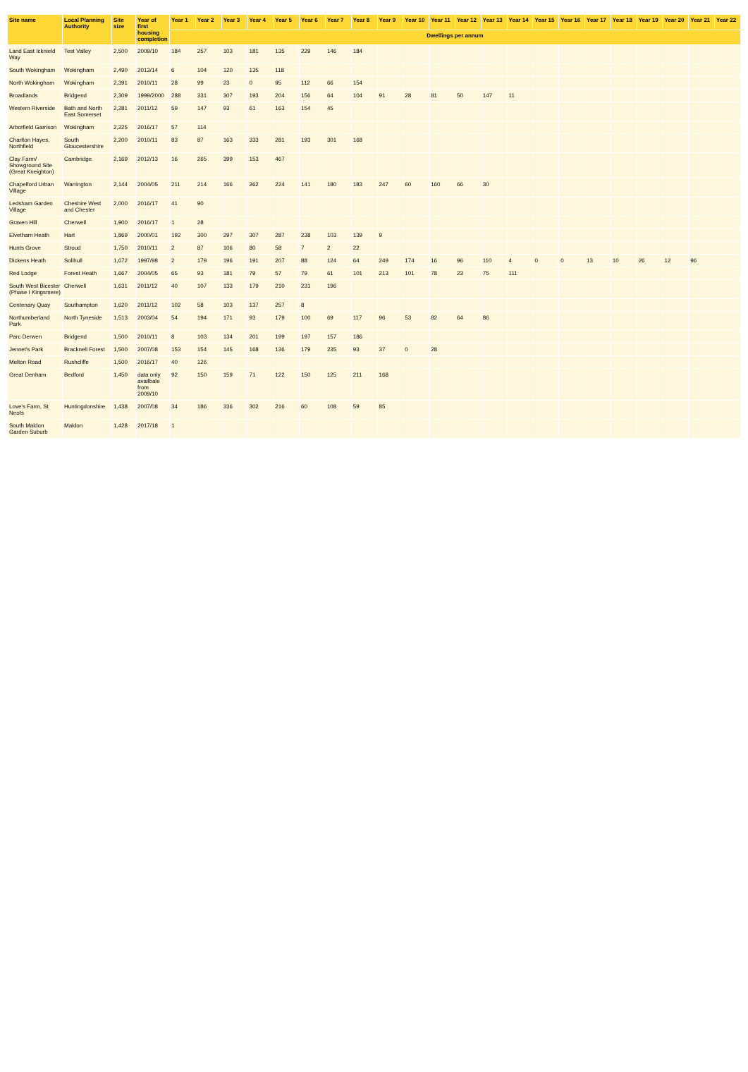| Site name | Local Planning Authority | Site size | Year of first housing completion | Year 1 | Year 2 | Year 3 | Year 4 | Year 5 | Year 6 | Year 7 | Year 8 | Year 9 | Year 10 | Year 11 | Year 12 | Year 13 | Year 14 | Year 15 | Year 16 | Year 17 | Year 18 | Year 19 | Year 20 | Year 21 | Year 22 |
| --- | --- | --- | --- | --- | --- | --- | --- | --- | --- | --- | --- | --- | --- | --- | --- | --- | --- | --- | --- | --- | --- | --- | --- | --- | --- |
| | | | | Dwellings per annum | | | | | | | | | | | | | | | | | | | | | |
| Land East Icknield Way | Test Valley | 2,500 | 2009/10 | 184 | 257 | 103 | 181 | 135 | 229 | 146 | 184 | | | | | | | | | | | | | | |
| South Wokingham | Wokingham | 2,490 | 2013/14 | 6 | 104 | 120 | 135 | 118 | | | | | | | | | | | | | | | | | |
| North Wokingham | Wokingham | 2,391 | 2010/11 | 28 | 99 | 23 | 0 | 95 | 112 | 66 | 154 | | | | | | | | | | | | | | |
| Broadlands | Bridgend | 2,309 | 1999/2000 | 288 | 331 | 307 | 193 | 204 | 156 | 64 | 104 | 91 | 28 | 81 | 50 | 147 | 11 | | | | | | | | |
| Western Riverside | Bath and North East Somerset | 2,281 | 2011/12 | 59 | 147 | 93 | 61 | 163 | 154 | 45 | | | | | | | | | | | | | | | |
| Arborfield Garrison | Wokingham | 2,225 | 2016/17 | 57 | 114 | | | | | | | | | | | | | | | | | | | | |
| Charlton Hayes, Northfield | South Gloucestershire | 2,200 | 2010/11 | 83 | 87 | 163 | 333 | 281 | 193 | 301 | 168 | | | | | | | | | | | | | | |
| Clay Farm/ Showground Site (Great Kneighton) | Cambridge | 2,169 | 2012/13 | 16 | 265 | 399 | 153 | 467 | | | | | | | | | | | | | | | | | |
| Chapelford Urban Village | Warrington | 2,144 | 2004/05 | 211 | 214 | 166 | 262 | 224 | 141 | 180 | 183 | 247 | 60 | 160 | 66 | 30 | | | | | | | | | |
| Ledsham Garden Village | Cheshire West and Chester | 2,000 | 2016/17 | 41 | 90 | | | | | | | | | | | | | | | | | | | | |
| Graven Hill | Cherwell | 1,900 | 2016/17 | 1 | 28 | | | | | | | | | | | | | | | | | | | | |
| Elvetham Heath | Hart | 1,869 | 2000/01 | 192 | 300 | 297 | 307 | 287 | 238 | 103 | 139 | 9 | | | | | | | | | | | | | |
| Hunts Grove | Stroud | 1,750 | 2010/11 | 2 | 87 | 106 | 80 | 58 | 7 | 2 | 22 | | | | | | | | | | | | | | |
| Dickens Heath | Solihull | 1,672 | 1997/98 | 2 | 179 | 196 | 191 | 207 | 88 | 124 | 64 | 249 | 174 | 16 | 96 | 110 | 4 | 0 | 0 | 13 | 10 | 26 | 12 | 96 | |
| Red Lodge | Forest Heath | 1,667 | 2004/05 | 65 | 93 | 181 | 79 | 57 | 79 | 61 | 101 | 213 | 101 | 78 | 23 | 75 | 111 | | | | | | | | |
| South West Bicester (Phase I Kingsmere) | Cherwell | 1,631 | 2011/12 | 40 | 107 | 133 | 179 | 210 | 231 | 196 | | | | | | | | | | | | | | | |
| Centenary Quay | Southampton | 1,620 | 2011/12 | 102 | 58 | 103 | 137 | 257 | 8 | | | | | | | | | | | | | | | | |
| Northumberland Park | North Tyneside | 1,513 | 2003/04 | 54 | 194 | 171 | 93 | 179 | 100 | 69 | 117 | 96 | 53 | 82 | 64 | 86 | | | | | | | | | |
| Parc Derwen | Bridgend | 1,500 | 2010/11 | 8 | 103 | 134 | 201 | 199 | 197 | 157 | 186 | | | | | | | | | | | | | | |
| Jennet's Park | Bracknell Forest | 1,500 | 2007/08 | 153 | 154 | 145 | 168 | 136 | 179 | 235 | 93 | 37 | 0 | 28 | | | | | | | | | | | |
| Melton Road | Rushcliffe | 1,500 | 2016/17 | 40 | 126 | | | | | | | | | | | | | | | | | | | | |
| Great Denham | Bedford | 1,450 | data only availbale from 2009/10 | 92 | 150 | 159 | 71 | 122 | 150 | 125 | 211 | 168 | | | | | | | | | | | | | |
| Love's Farm, St Neots | Huntingdonshire | 1,438 | 2007/08 | 34 | 186 | 336 | 302 | 216 | 60 | 108 | 59 | 85 | | | | | | | | | | | | | |
| South Maldon Garden Suburb | Maldon | 1,428 | 2017/18 | 1 | | | | | | | | | | | | | | | | | | | | | |